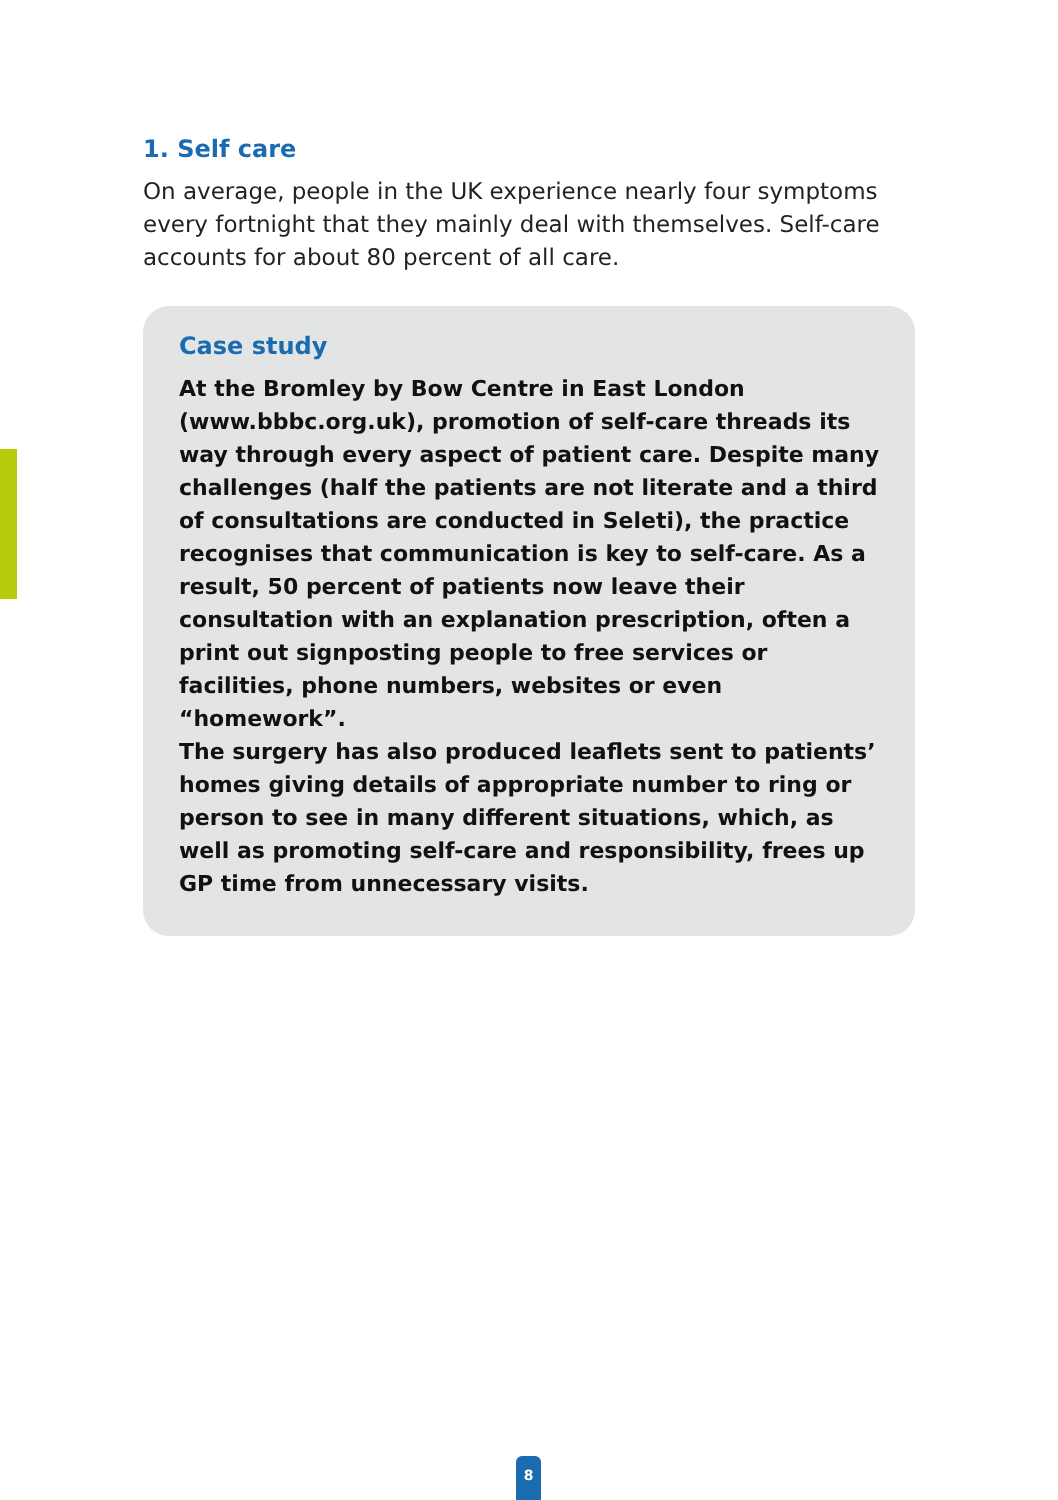1. Self care
On average, people in the UK experience nearly four symptoms every fortnight that they mainly deal with themselves. Self-care accounts for about 80 percent of all care.
Case study
At the Bromley by Bow Centre in East London (www.bbbc.org.uk), promotion of self-care threads its way through every aspect of patient care. Despite many challenges (half the patients are not literate and a third of consultations are conducted in Seleti), the practice recognises that communication is key to self-care. As a result, 50 percent of patients now leave their consultation with an explanation prescription, often a print out signposting people to free services or facilities, phone numbers, websites or even “homework”.
The surgery has also produced leaflets sent to patients’ homes giving details of appropriate number to ring or person to see in many different situations, which, as well as promoting self-care and responsibility, frees up GP time from unnecessary visits.
8